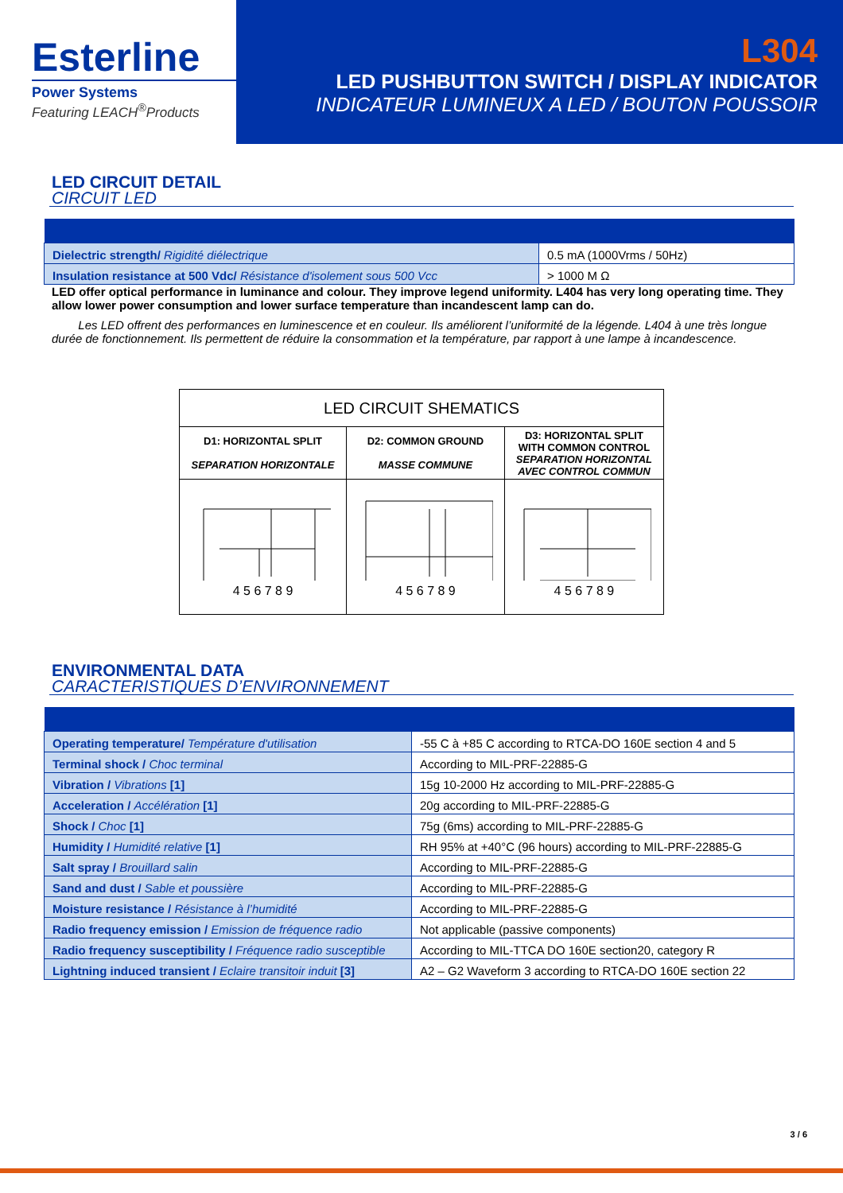Esterline
Power Systems
Featuring LEACH<sup>®</sup>Products
L304
LED PUSHBUTTON SWITCH / DISPLAY INDICATOR
INDICATEUR LUMINEUX A LED / BOUTON POUSSOIR
LED CIRCUIT DETAIL
CIRCUIT LED
| Dielectric strength/ Rigidité diélectrique | 0.5 mA (1000Vrms / 50Hz) |
| Insulation resistance at 500 Vdc/ Résistance d'isolement sous 500 Vcc | > 1000 M Ω |
LED offer optical performance in luminance and colour. They improve legend uniformity. L404 has very long operating time. They allow lower power consumption and lower surface temperature than incandescent lamp can do.
Les LED offrent des performances en luminescence et en couleur. Ils améliorent l’uniformité de la légende. L404 à une très longue durée de fonctionnement. Ils permettent de réduire la consommation et la température, par rapport à une lampe à incandescence.
| LED CIRCUIT SHEMATICS | | |
| --- | --- | --- |
| D1: HORIZONTAL SPLIT SEPARATION HORIZONTALE | D2: COMMON GROUND MASSE COMMUNE | D3: HORIZONTAL SPLIT WITH COMMON CONTROL SEPARATION HORIZONTAL AVEC CONTROL COMMUN |
| 4 5 6 7 8 9 | 4 5 6 7 8 9 | 4 5 6 7 8 9 |
ENVIRONMENTAL DATA
CARACTERISTIQUES D’ENVIRONNEMENT
| Operating temperature/ Température d'utilisation | -55 C à +85 C according to RTCA-DO 160E section 4 and 5 |
| Terminal shock / Choc terminal | According to MIL-PRF-22885-G |
| Vibration / Vibrations [1] | 15g 10-2000 Hz according to MIL-PRF-22885-G |
| Acceleration / Accélération [1] | 20g according to MIL-PRF-22885-G |
| Shock / Choc [1] | 75g (6ms) according to MIL-PRF-22885-G |
| Humidity / Humidité relative [1] | RH 95% at +40°C (96 hours) according to MIL-PRF-22885-G |
| Salt spray / Brouillard salin | According to MIL-PRF-22885-G |
| Sand and dust / Sable et poussière | According to MIL-PRF-22885-G |
| Moisture resistance / Résistance à l’humidité | According to MIL-PRF-22885-G |
| Radio frequency emission / Emission de fréquence radio | Not applicable (passive components) |
| Radio frequency susceptibility / Fréquence radio susceptible | According to MIL-TTCA DO 160E section20, category R |
| Lightning induced transient / Eclaire transitoir induit [3] | A2 – G2 Waveform 3 according to RTCA-DO 160E section 22 |
3 / 6